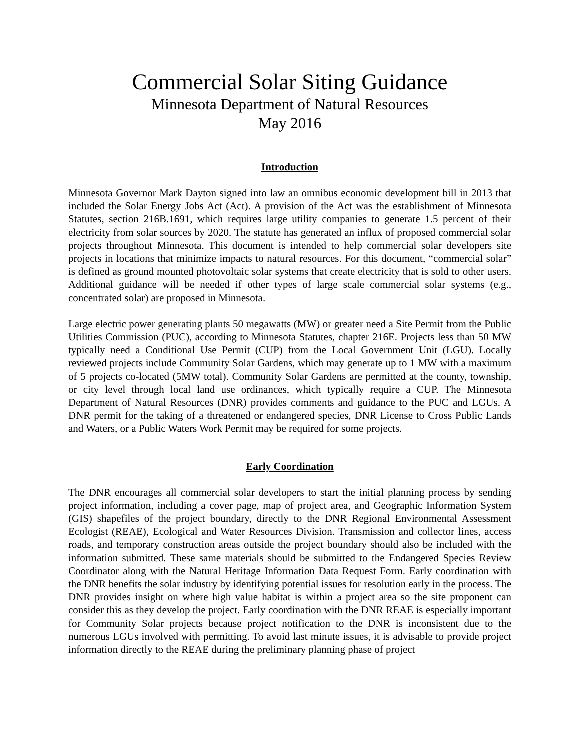Commercial Solar Siting Guidance
Minnesota Department of Natural Resources
May 2016
Introduction
Minnesota Governor Mark Dayton signed into law an omnibus economic development bill in 2013 that included the Solar Energy Jobs Act (Act). A provision of the Act was the establishment of Minnesota Statutes, section 216B.1691, which requires large utility companies to generate 1.5 percent of their electricity from solar sources by 2020. The statute has generated an influx of proposed commercial solar projects throughout Minnesota. This document is intended to help commercial solar developers site projects in locations that minimize impacts to natural resources. For this document, “commercial solar” is defined as ground mounted photovoltaic solar systems that create electricity that is sold to other users. Additional guidance will be needed if other types of large scale commercial solar systems (e.g., concentrated solar) are proposed in Minnesota.
Large electric power generating plants 50 megawatts (MW) or greater need a Site Permit from the Public Utilities Commission (PUC), according to Minnesota Statutes, chapter 216E. Projects less than 50 MW typically need a Conditional Use Permit (CUP) from the Local Government Unit (LGU). Locally reviewed projects include Community Solar Gardens, which may generate up to 1 MW with a maximum of 5 projects co-located (5MW total). Community Solar Gardens are permitted at the county, township, or city level through local land use ordinances, which typically require a CUP. The Minnesota Department of Natural Resources (DNR) provides comments and guidance to the PUC and LGUs. A DNR permit for the taking of a threatened or endangered species, DNR License to Cross Public Lands and Waters, or a Public Waters Work Permit may be required for some projects.
Early Coordination
The DNR encourages all commercial solar developers to start the initial planning process by sending project information, including a cover page, map of project area, and Geographic Information System (GIS) shapefiles of the project boundary, directly to the DNR Regional Environmental Assessment Ecologist (REAE), Ecological and Water Resources Division. Transmission and collector lines, access roads, and temporary construction areas outside the project boundary should also be included with the information submitted. These same materials should be submitted to the Endangered Species Review Coordinator along with the Natural Heritage Information Data Request Form. Early coordination with the DNR benefits the solar industry by identifying potential issues for resolution early in the process. The DNR provides insight on where high value habitat is within a project area so the site proponent can consider this as they develop the project. Early coordination with the DNR REAE is especially important for Community Solar projects because project notification to the DNR is inconsistent due to the numerous LGUs involved with permitting. To avoid last minute issues, it is advisable to provide project information directly to the REAE during the preliminary planning phase of project